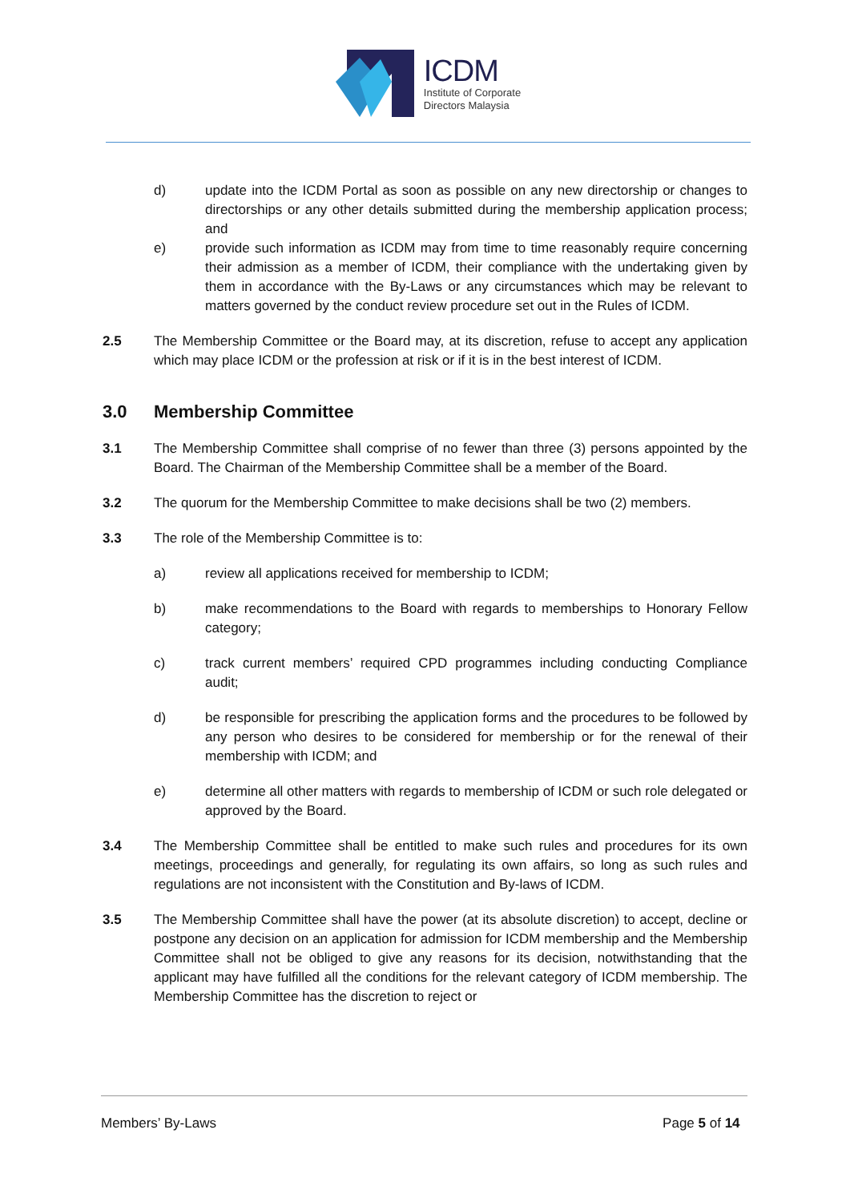ICDM
Institute of Corporate
Directors Malaysia
d) update into the ICDM Portal as soon as possible on any new directorship or changes to directorships or any other details submitted during the membership application process; and
e) provide such information as ICDM may from time to time reasonably require concerning their admission as a member of ICDM, their compliance with the undertaking given by them in accordance with the By-Laws or any circumstances which may be relevant to matters governed by the conduct review procedure set out in the Rules of ICDM.
2.5 The Membership Committee or the Board may, at its discretion, refuse to accept any application which may place ICDM or the profession at risk or if it is in the best interest of ICDM.
3.0 Membership Committee
3.1 The Membership Committee shall comprise of no fewer than three (3) persons appointed by the Board. The Chairman of the Membership Committee shall be a member of the Board.
3.2 The quorum for the Membership Committee to make decisions shall be two (2) members.
3.3 The role of the Membership Committee is to:
a) review all applications received for membership to ICDM;
b) make recommendations to the Board with regards to memberships to Honorary Fellow category;
c) track current members’ required CPD programmes including conducting Compliance audit;
d) be responsible for prescribing the application forms and the procedures to be followed by any person who desires to be considered for membership or for the renewal of their membership with ICDM; and
e) determine all other matters with regards to membership of ICDM or such role delegated or approved by the Board.
3.4 The Membership Committee shall be entitled to make such rules and procedures for its own meetings, proceedings and generally, for regulating its own affairs, so long as such rules and regulations are not inconsistent with the Constitution and By-laws of ICDM.
3.5 The Membership Committee shall have the power (at its absolute discretion) to accept, decline or postpone any decision on an application for admission for ICDM membership and the Membership Committee shall not be obliged to give any reasons for its decision, notwithstanding that the applicant may have fulfilled all the conditions for the relevant category of ICDM membership. The Membership Committee has the discretion to reject or
Members’ By-Laws Page 5 of 14